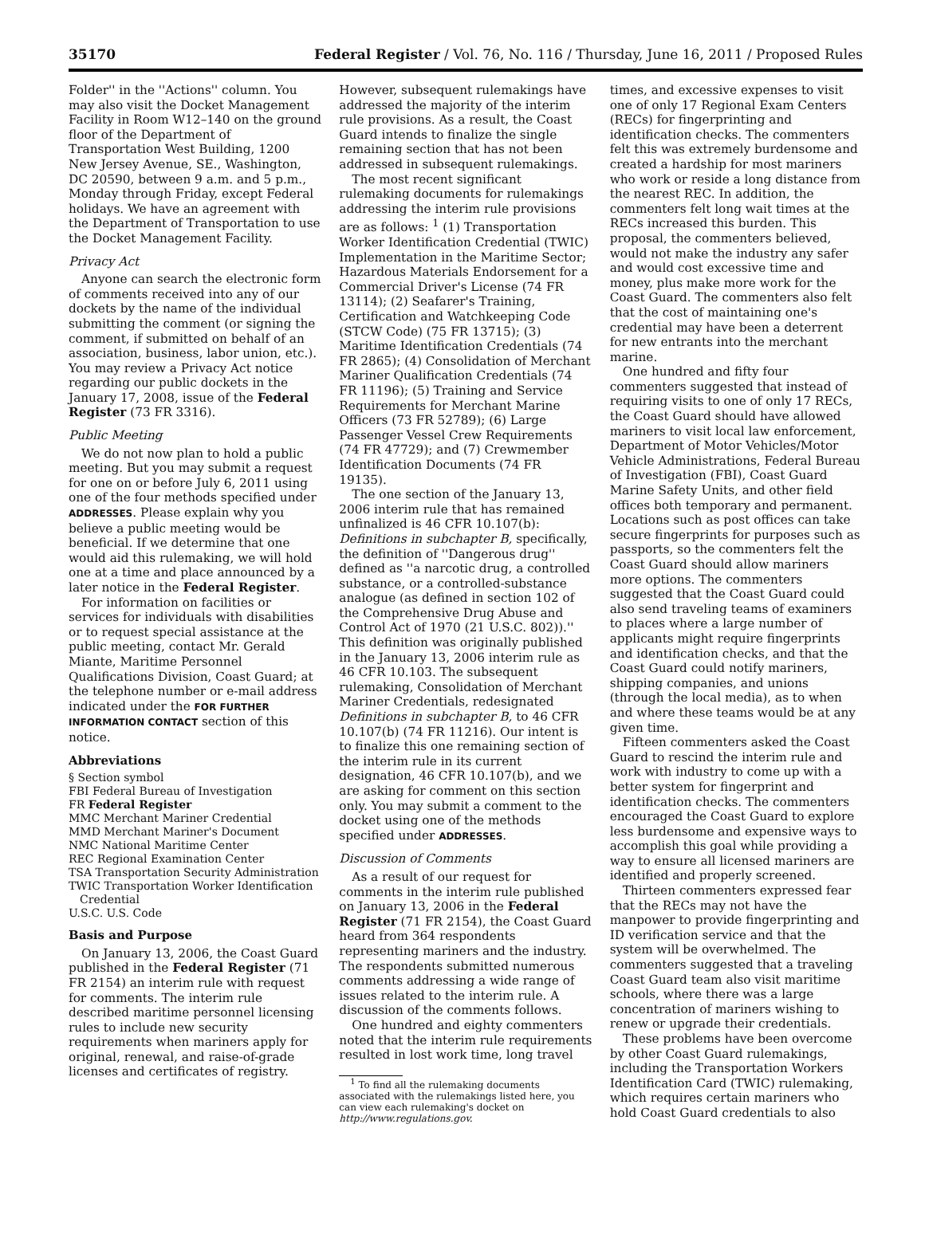35170 Federal Register / Vol. 76, No. 116 / Thursday, June 16, 2011 / Proposed Rules
Folder'' in the ''Actions'' column. You may also visit the Docket Management Facility in Room W12–140 on the ground floor of the Department of Transportation West Building, 1200 New Jersey Avenue, SE., Washington, DC 20590, between 9 a.m. and 5 p.m., Monday through Friday, except Federal holidays. We have an agreement with the Department of Transportation to use the Docket Management Facility.
Privacy Act
Anyone can search the electronic form of comments received into any of our dockets by the name of the individual submitting the comment (or signing the comment, if submitted on behalf of an association, business, labor union, etc.). You may review a Privacy Act notice regarding our public dockets in the January 17, 2008, issue of the Federal Register (73 FR 3316).
Public Meeting
We do not now plan to hold a public meeting. But you may submit a request for one on or before July 6, 2011 using one of the four methods specified under ADDRESSES. Please explain why you believe a public meeting would be beneficial. If we determine that one would aid this rulemaking, we will hold one at a time and place announced by a later notice in the Federal Register.
For information on facilities or services for individuals with disabilities or to request special assistance at the public meeting, contact Mr. Gerald Miante, Maritime Personnel Qualifications Division, Coast Guard; at the telephone number or e-mail address indicated under the FOR FURTHER INFORMATION CONTACT section of this notice.
Abbreviations
§ Section symbol
FBI Federal Bureau of Investigation
FR Federal Register
MMC Merchant Mariner Credential
MMD Merchant Mariner's Document
NMC National Maritime Center
REC Regional Examination Center
TSA Transportation Security Administration
TWIC Transportation Worker Identification Credential
U.S.C. U.S. Code
Basis and Purpose
On January 13, 2006, the Coast Guard published in the Federal Register (71 FR 2154) an interim rule with request for comments. The interim rule described maritime personnel licensing rules to include new security requirements when mariners apply for original, renewal, and raise-of-grade licenses and certificates of registry.
However, subsequent rulemakings have addressed the majority of the interim rule provisions. As a result, the Coast Guard intends to finalize the single remaining section that has not been addressed in subsequent rulemakings.
The most recent significant rulemaking documents for rulemakings addressing the interim rule provisions are as follows: <sup>1</sup> (1) Transportation Worker Identification Credential (TWIC) Implementation in the Maritime Sector; Hazardous Materials Endorsement for a Commercial Driver's License (74 FR 13114); (2) Seafarer's Training, Certification and Watchkeeping Code (STCW Code) (75 FR 13715); (3) Maritime Identification Credentials (74 FR 2865); (4) Consolidation of Merchant Mariner Qualification Credentials (74 FR 11196); (5) Training and Service Requirements for Merchant Marine Officers (73 FR 52789); (6) Large Passenger Vessel Crew Requirements (74 FR 47729); and (7) Crewmember Identification Documents (74 FR 19135).
The one section of the January 13, 2006 interim rule that has remained unfinalized is 46 CFR 10.107(b): Definitions in subchapter B, specifically, the definition of ''Dangerous drug'' defined as ''a narcotic drug, a controlled substance, or a controlled-substance analogue (as defined in section 102 of the Comprehensive Drug Abuse and Control Act of 1970 (21 U.S.C. 802)).'' This definition was originally published in the January 13, 2006 interim rule as 46 CFR 10.103. The subsequent rulemaking, Consolidation of Merchant Mariner Credentials, redesignated Definitions in subchapter B, to 46 CFR 10.107(b) (74 FR 11216). Our intent is to finalize this one remaining section of the interim rule in its current designation, 46 CFR 10.107(b), and we are asking for comment on this section only. You may submit a comment to the docket using one of the methods specified under ADDRESSES.
Discussion of Comments
As a result of our request for comments in the interim rule published on January 13, 2006 in the Federal Register (71 FR 2154), the Coast Guard heard from 364 respondents representing mariners and the industry. The respondents submitted numerous comments addressing a wide range of issues related to the interim rule. A discussion of the comments follows.
One hundred and eighty commenters noted that the interim rule requirements resulted in lost work time, long travel
<sup>1</sup> To find all the rulemaking documents associated with the rulemakings listed here, you can view each rulemaking's docket on http://www.regulations.gov.
times, and excessive expenses to visit one of only 17 Regional Exam Centers (RECs) for fingerprinting and identification checks. The commenters felt this was extremely burdensome and created a hardship for most mariners who work or reside a long distance from the nearest REC. In addition, the commenters felt long wait times at the RECs increased this burden. This proposal, the commenters believed, would not make the industry any safer and would cost excessive time and money, plus make more work for the Coast Guard. The commenters also felt that the cost of maintaining one's credential may have been a deterrent for new entrants into the merchant marine.
One hundred and fifty four commenters suggested that instead of requiring visits to one of only 17 RECs, the Coast Guard should have allowed mariners to visit local law enforcement, Department of Motor Vehicles/Motor Vehicle Administrations, Federal Bureau of Investigation (FBI), Coast Guard Marine Safety Units, and other field offices both temporary and permanent. Locations such as post offices can take secure fingerprints for purposes such as passports, so the commenters felt the Coast Guard should allow mariners more options. The commenters suggested that the Coast Guard could also send traveling teams of examiners to places where a large number of applicants might require fingerprints and identification checks, and that the Coast Guard could notify mariners, shipping companies, and unions (through the local media), as to when and where these teams would be at any given time.
Fifteen commenters asked the Coast Guard to rescind the interim rule and work with industry to come up with a better system for fingerprint and identification checks. The commenters encouraged the Coast Guard to explore less burdensome and expensive ways to accomplish this goal while providing a way to ensure all licensed mariners are identified and properly screened.
Thirteen commenters expressed fear that the RECs may not have the manpower to provide fingerprinting and ID verification service and that the system will be overwhelmed. The commenters suggested that a traveling Coast Guard team also visit maritime schools, where there was a large concentration of mariners wishing to renew or upgrade their credentials.
These problems have been overcome by other Coast Guard rulemakings, including the Transportation Workers Identification Card (TWIC) rulemaking, which requires certain mariners who hold Coast Guard credentials to also